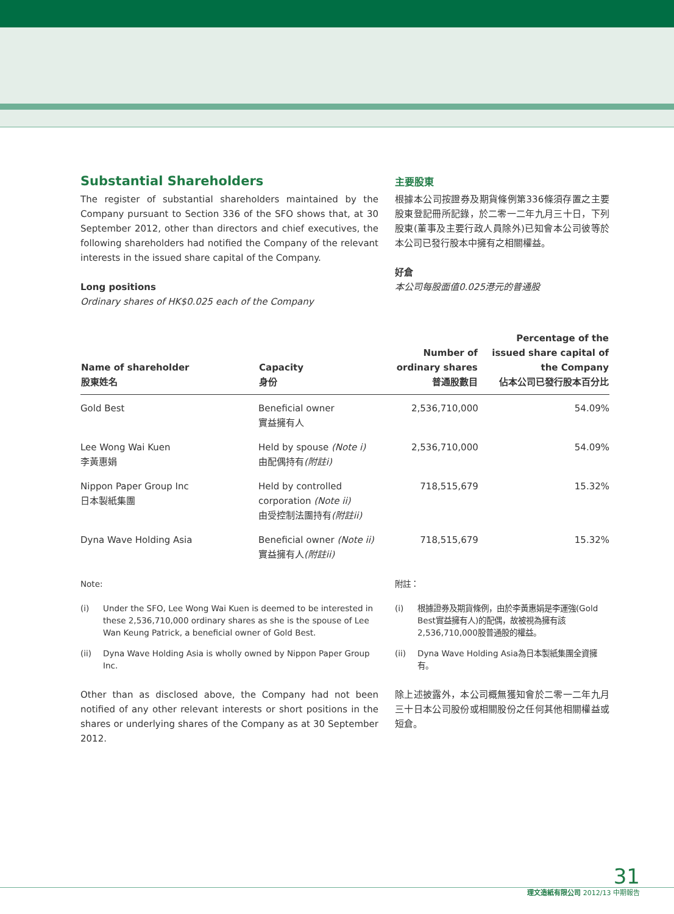Substantial Shareholders
The register of substantial shareholders maintained by the Company pursuant to Section 336 of the SFO shows that, at 30 September 2012, other than directors and chief executives, the following shareholders had notified the Company of the relevant interests in the issued share capital of the Company.
Long positions
Ordinary shares of HK$0.025 each of the Company
主要股東
根據本公司按證券及期貨條例第336條須存置之主要股東登記冊所記錄，於二零一二年九月三十日，下列股東(董事及主要行政人員除外)已知會本公司彼等於本公司已發行股本中擁有之相關權益。
好倉
本公司每股面值0.025港元的普通股
| Name of shareholder 股東姓名 | Capacity 身份 | Number of ordinary shares 普通股數目 | Percentage of the issued share capital of the Company 佔本公司已發行股本百分比 |
| --- | --- | --- | --- |
| Gold Best | Beneficial owner 實益擁有人 | 2,536,710,000 | 54.09% |
| Lee Wong Wai Kuen 李黃惠娟 | Held by spouse (Note i) 由配偶持有 (附註i) | 2,536,710,000 | 54.09% |
| Nippon Paper Group Inc 日本製紙集團 | Held by controlled corporation (Note ii) 由受控制法團持有 (附註ii) | 718,515,679 | 15.32% |
| Dyna Wave Holding Asia | Beneficial owner (Note ii) 實益擁有人 (附註ii) | 718,515,679 | 15.32% |
Note:
(i) Under the SFO, Lee Wong Wai Kuen is deemed to be interested in these 2,536,710,000 ordinary shares as she is the spouse of Lee Wan Keung Patrick, a beneficial owner of Gold Best.
(ii) Dyna Wave Holding Asia is wholly owned by Nippon Paper Group Inc.
附註：
(i) 根據證券及期貨條例，由於李黃惠娟是李運強(Gold Best實益擁有人)的配偶，故被視為擁有該2,536,710,000股普通股的權益。
(ii) Dyna Wave Holding Asia為日本製紙集團全資擁有。
Other than as disclosed above, the Company had not been notified of any other relevant interests or short positions in the shares or underlying shares of the Company as at 30 September 2012.
除上述披露外，本公司概無獲知會於二零一二年九月三十日本公司股份或相關股份之任何其他相關權益或短倉。
31
理文造紙有限公司 2012/13 中期報告